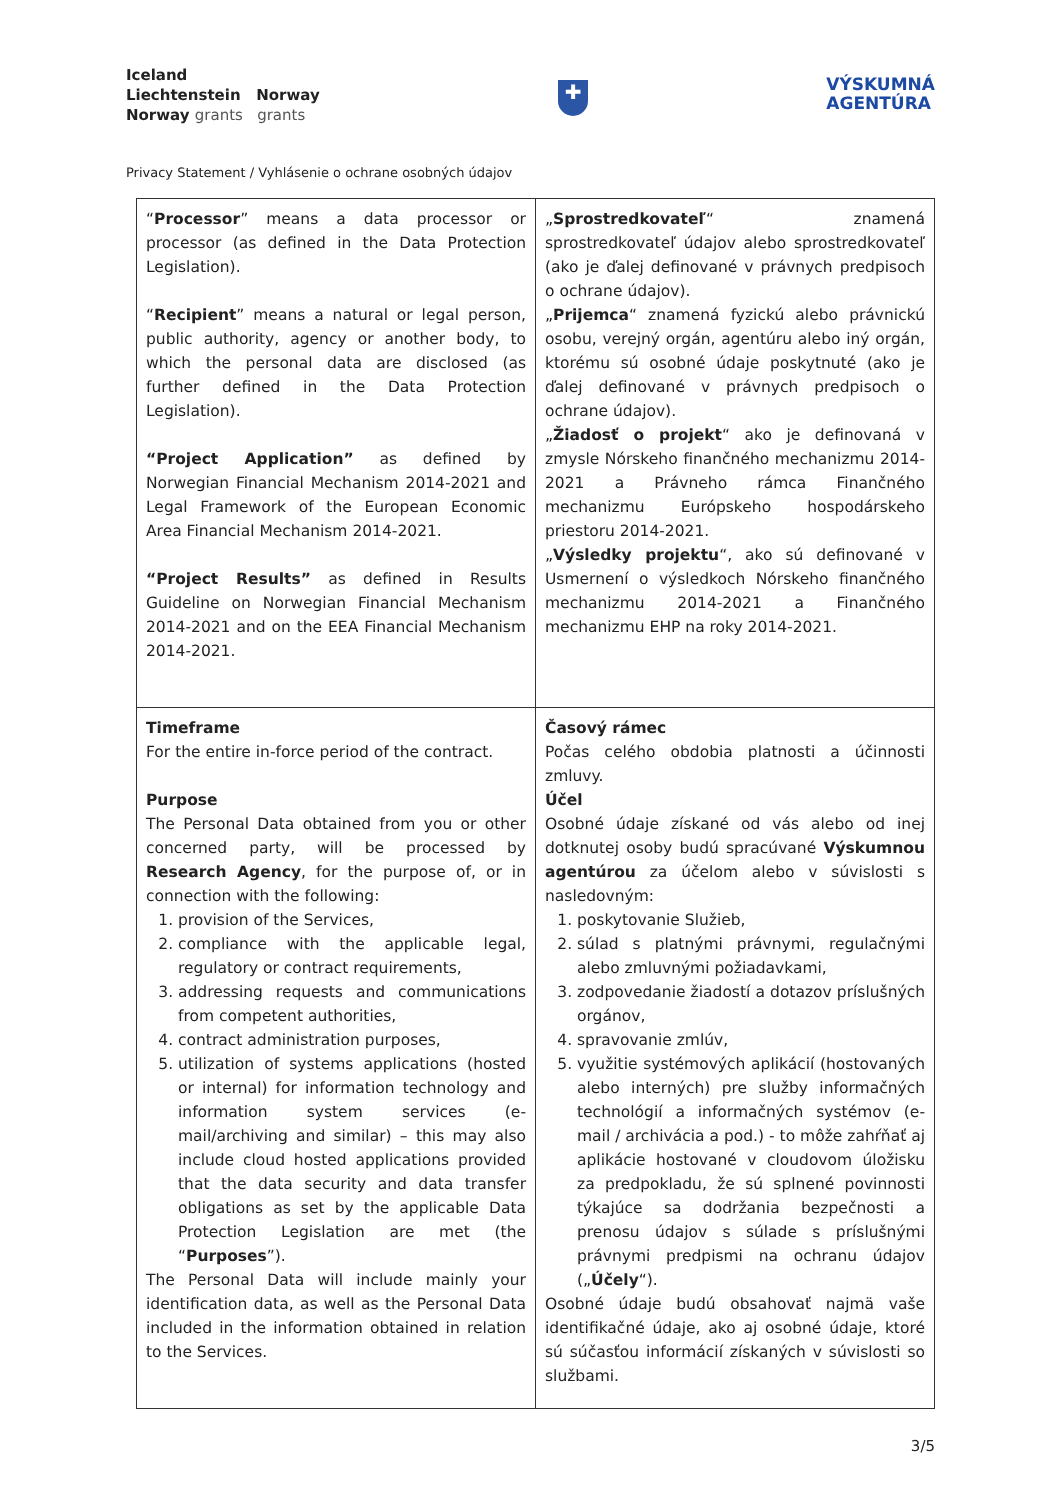Iceland
Liechtenstein Norway
Norway grants grants
✚
VÝSKUMNÁ
AGENTÚRA
Privacy Statement / Vyhlásenie o ochrane osobných údajov
| “ Processor ” means a data processor or processor (as defined in the Data Protection Legislation). “ Recipient ” means a natural or legal person, public authority, agency or another body, to which the personal data are disclosed (as further defined in the Data Protection Legislation). “Project Application” as defined by Norwegian Financial Mechanism 2014-2021 and Legal Framework of the European Economic Area Financial Mechanism 2014-2021. “Project Results” as defined in Results Guideline on Norwegian Financial Mechanism 2014-2021 and on the EEA Financial Mechanism 2014-2021. | „ Sprostredkovateľ “ znamená sprostredkovateľ údajov alebo sprostredkovateľ (ako je ďalej definované v právnych predpisoch o ochrane údajov). „ Prijemca “ znamená fyzickú alebo právnickú osobu, verejný orgán, agentúru alebo iný orgán, ktorému sú osobné údaje poskytnuté (ako je ďalej definované v právnych predpisoch o ochrane údajov). „ Žiadosť o projekt “ ako je definovaná v zmysle Nórskeho finančného mechanizmu 2014-2021 a Právneho rámca Finančného mechanizmu Európskeho hospodárskeho priestoru 2014-2021. „ Výsledky projektu “, ako sú definované v Usmernení o výsledkoch Nórskeho finančného mechanizmu 2014-2021 a Finančného mechanizmu EHP na roky 2014-2021. |
| Timeframe For the entire in-force period of the contract. Purpose The Personal Data obtained from you or other concerned party, will be processed by Research Agency , for the purpose of, or in connection with the following: 1. provision of the Services, 2. compliance with the applicable legal, regulatory or contract requirements, 3. addressing requests and communications from competent authorities, 4. contract administration purposes, 5. utilization of systems applications (hosted or internal) for information technology and information system services (e-mail/archiving and similar) – this may also include cloud hosted applications provided that the data security and data transfer obligations as set by the applicable Data Protection Legislation are met (the “ Purposes ”). The Personal Data will include mainly your identification data, as well as the Personal Data included in the information obtained in relation to the Services. | Časový rámec Počas celého obdobia platnosti a účinnosti zmluvy. Účel Osobné údaje získané od vás alebo od inej dotknutej osoby budú spracúvané Výskumnou agentúrou za účelom alebo v súvislosti s nasledovným: 1. poskytovanie Služieb, 2. súlad s platnými právnymi, regulačnými alebo zmluvnými požiadavkami, 3. zodpovedanie žiadostí a dotazov príslušných orgánov, 4. spravovanie zmlúv, 5. využitie systémových aplikácií (hostovaných alebo interných) pre služby informačných technológií a informačných systémov (e-mail / archivácia a pod.) - to môže zahŕňať aj aplikácie hostované v cloudovom úložisku za predpokladu, že sú splnené povinnosti týkajúce sa dodržania bezpečnosti a prenosu údajov s súlade s príslušnými právnymi predpismi na ochranu údajov („ Účely “). Osobné údaje budú obsahovať najmä vaše identifikačné údaje, ako aj osobné údaje, ktoré sú súčasťou informácií získaných v súvislosti so službami. |
3/5